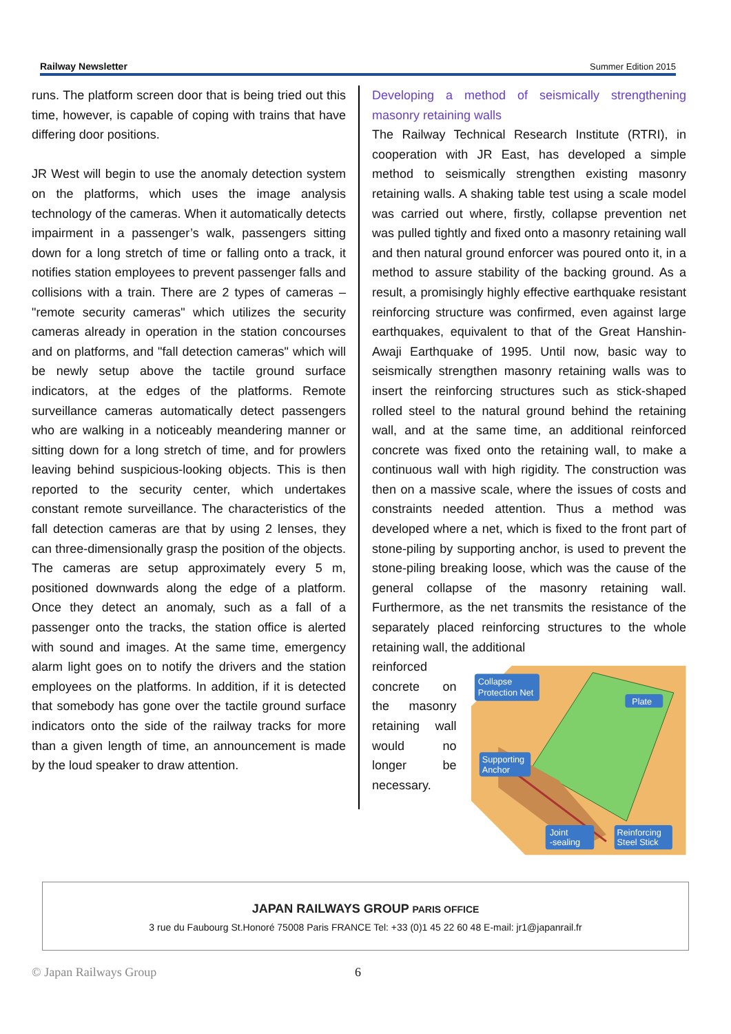Railway Newsletter Summer Edition 2015
runs. The platform screen door that is being tried out this time, however, is capable of coping with trains that have differing door positions.
JR West will begin to use the anomaly detection system on the platforms, which uses the image analysis technology of the cameras. When it automatically detects impairment in a passenger’s walk, passengers sitting down for a long stretch of time or falling onto a track, it notifies station employees to prevent passenger falls and collisions with a train. There are 2 types of cameras – "remote security cameras" which utilizes the security cameras already in operation in the station concourses and on platforms, and "fall detection cameras" which will be newly setup above the tactile ground surface indicators, at the edges of the platforms. Remote surveillance cameras automatically detect passengers who are walking in a noticeably meandering manner or sitting down for a long stretch of time, and for prowlers leaving behind suspicious-looking objects. This is then reported to the security center, which undertakes constant remote surveillance. The characteristics of the fall detection cameras are that by using 2 lenses, they can three-dimensionally grasp the position of the objects. The cameras are setup approximately every 5 m, positioned downwards along the edge of a platform. Once they detect an anomaly, such as a fall of a passenger onto the tracks, the station office is alerted with sound and images. At the same time, emergency alarm light goes on to notify the drivers and the station employees on the platforms. In addition, if it is detected that somebody has gone over the tactile ground surface indicators onto the side of the railway tracks for more than a given length of time, an announcement is made by the loud speaker to draw attention.
Developing a method of seismically strengthening masonry retaining walls
The Railway Technical Research Institute (RTRI), in cooperation with JR East, has developed a simple method to seismically strengthen existing masonry retaining walls. A shaking table test using a scale model was carried out where, firstly, collapse prevention net was pulled tightly and fixed onto a masonry retaining wall and then natural ground enforcer was poured onto it, in a method to assure stability of the backing ground. As a result, a promisingly highly effective earthquake resistant reinforcing structure was confirmed, even against large earthquakes, equivalent to that of the Great Hanshin-Awaji Earthquake of 1995. Until now, basic way to seismically strengthen masonry retaining walls was to insert the reinforcing structures such as stick-shaped rolled steel to the natural ground behind the retaining wall, and at the same time, an additional reinforced concrete was fixed onto the retaining wall, to make a continuous wall with high rigidity. The construction was then on a massive scale, where the issues of costs and constraints needed attention. Thus a method was developed where a net, which is fixed to the front part of stone-piling by supporting anchor, is used to prevent the stone-piling breaking loose, which was the cause of the general collapse of the masonry retaining wall. Furthermore, as the net transmits the resistance of the separately placed reinforcing structures to the whole retaining wall, the additional
reinforced concrete on the masonry retaining wall would no longer be necessary.
Collapse
Protection Net
Plate
Supporting
Anchor
Joint
-sealing
Reinforcing
Steel Stick
JAPAN RAILWAYS GROUP PARIS OFFICE
3 rue du Faubourg St.Honoré 75008 Paris FRANCE Tel: +33 (0)1 45 22 60 48 E-mail: jr1@japanrail.fr
© Japan Railways Group 6